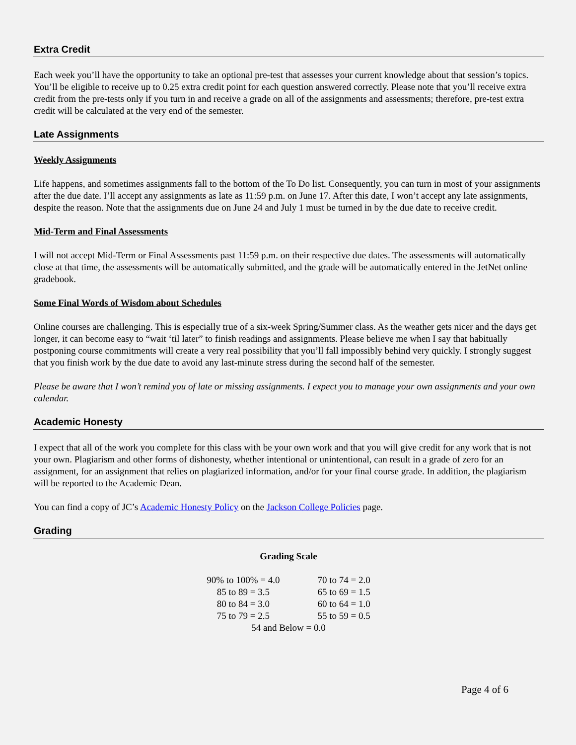Extra Credit
Each week you’ll have the opportunity to take an optional pre-test that assesses your current knowledge about that session’s topics. You’ll be eligible to receive up to 0.25 extra credit point for each question answered correctly. Please note that you’ll receive extra credit from the pre-tests only if you turn in and receive a grade on all of the assignments and assessments; therefore, pre-test extra credit will be calculated at the very end of the semester.
Late Assignments
Weekly Assignments
Life happens, and sometimes assignments fall to the bottom of the To Do list. Consequently, you can turn in most of your assignments after the due date. I’ll accept any assignments as late as 11:59 p.m. on June 17. After this date, I won’t accept any late assignments, despite the reason. Note that the assignments due on June 24 and July 1 must be turned in by the due date to receive credit.
Mid-Term and Final Assessments
I will not accept Mid-Term or Final Assessments past 11:59 p.m. on their respective due dates. The assessments will automatically close at that time, the assessments will be automatically submitted, and the grade will be automatically entered in the JetNet online gradebook.
Some Final Words of Wisdom about Schedules
Online courses are challenging. This is especially true of a six-week Spring/Summer class. As the weather gets nicer and the days get longer, it can become easy to “wait ‘til later” to finish readings and assignments. Please believe me when I say that habitually postponing course commitments will create a very real possibility that you’ll fall impossibly behind very quickly. I strongly suggest that you finish work by the due date to avoid any last-minute stress during the second half of the semester.
Please be aware that I won’t remind you of late or missing assignments. I expect you to manage your own assignments and your own calendar.
Academic Honesty
I expect that all of the work you complete for this class with be your own work and that you will give credit for any work that is not your own. Plagiarism and other forms of dishonesty, whether intentional or unintentional, can result in a grade of zero for an assignment, for an assignment that relies on plagiarized information, and/or for your final course grade. In addition, the plagiarism will be reported to the Academic Dean.
You can find a copy of JC’s Academic Honesty Policy on the Jackson College Policies page.
Grading
Grading Scale
| 90% to 100% = 4.0 | 70 to 74 = 2.0 |
| 85 to 89 = 3.5 | 65 to 69 = 1.5 |
| 80 to 84 = 3.0 | 60 to 64 = 1.0 |
| 75 to 79 = 2.5 | 55 to 59 = 0.5 |
| 54 and Below = 0.0 | |
Page 4 of 6